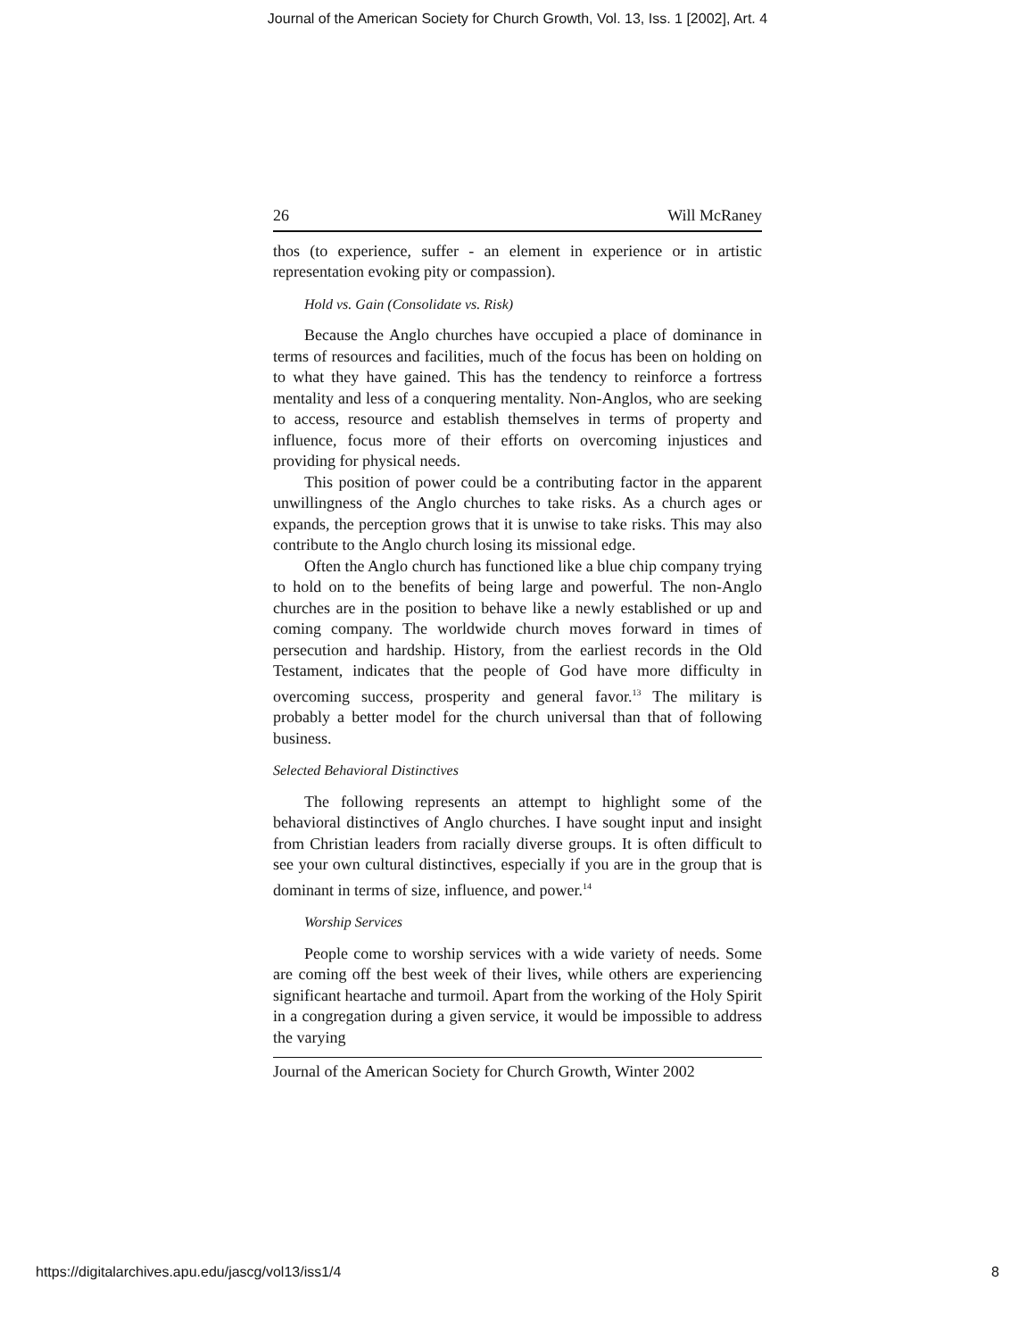Journal of the American Society for Church Growth, Vol. 13, Iss. 1 [2002], Art. 4
26 Will McRaney
thos (to experience, suffer - an element in experience or in artistic representation evoking pity or compassion).
Hold vs. Gain (Consolidate vs. Risk)
Because the Anglo churches have occupied a place of dominance in terms of resources and facilities, much of the focus has been on holding on to what they have gained. This has the tendency to reinforce a fortress mentality and less of a conquering mentality. Non-Anglos, who are seeking to access, resource and establish themselves in terms of property and influence, focus more of their efforts on overcoming injustices and providing for physical needs.
This position of power could be a contributing factor in the apparent unwillingness of the Anglo churches to take risks. As a church ages or expands, the perception grows that it is unwise to take risks. This may also contribute to the Anglo church losing its missional edge.
Often the Anglo church has functioned like a blue chip company trying to hold on to the benefits of being large and powerful. The non-Anglo churches are in the position to behave like a newly established or up and coming company. The worldwide church moves forward in times of persecution and hardship. History, from the earliest records in the Old Testament, indicates that the people of God have more difficulty in overcoming success, prosperity and general favor.<sup>13</sup> The military is probably a better model for the church universal than that of following business.
Selected Behavioral Distinctives
The following represents an attempt to highlight some of the behavioral distinctives of Anglo churches. I have sought input and insight from Christian leaders from racially diverse groups. It is often difficult to see your own cultural distinctives, especially if you are in the group that is dominant in terms of size, influence, and power.<sup>14</sup>
Worship Services
People come to worship services with a wide variety of needs. Some are coming off the best week of their lives, while others are experiencing significant heartache and turmoil. Apart from the working of the Holy Spirit in a congregation during a given service, it would be impossible to address the varying
Journal of the American Society for Church Growth, Winter 2002
https://digitalarchives.apu.edu/jascg/vol13/iss1/4 8